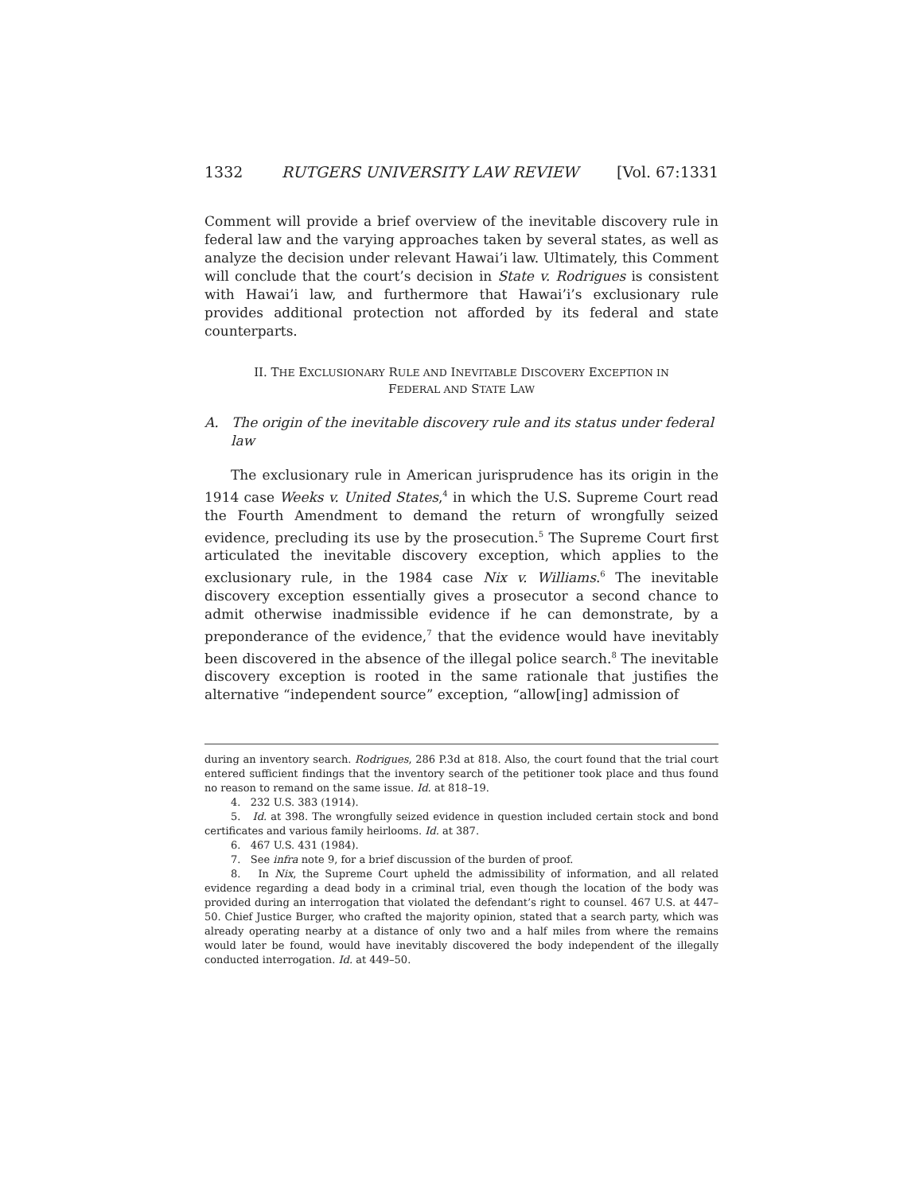1332 RUTGERS UNIVERSITY LAW REVIEW [Vol. 67:1331
Comment will provide a brief overview of the inevitable discovery rule in federal law and the varying approaches taken by several states, as well as analyze the decision under relevant Hawai’i law. Ultimately, this Comment will conclude that the court’s decision in State v. Rodrigues is consistent with Hawai’i law, and furthermore that Hawai’i’s exclusionary rule provides additional protection not afforded by its federal and state counterparts.
II. THE EXCLUSIONARY RULE AND INEVITABLE DISCOVERY EXCEPTION IN
FEDERAL AND STATE LAW
A. The origin of the inevitable discovery rule and its status under federal law
The exclusionary rule in American jurisprudence has its origin in the 1914 case Weeks v. United States,<sup>4</sup> in which the U.S. Supreme Court read the Fourth Amendment to demand the return of wrongfully seized evidence, precluding its use by the prosecution.<sup>5</sup> The Supreme Court first articulated the inevitable discovery exception, which applies to the exclusionary rule, in the 1984 case Nix v. Williams.<sup>6</sup> The inevitable discovery exception essentially gives a prosecutor a second chance to admit otherwise inadmissible evidence if he can demonstrate, by a preponderance of the evidence,<sup>7</sup> that the evidence would have inevitably been discovered in the absence of the illegal police search.<sup>8</sup> The inevitable discovery exception is rooted in the same rationale that justifies the alternative “independent source” exception, “allow[ing] admission of
during an inventory search. Rodrigues, 286 P.3d at 818. Also, the court found that the trial court entered sufficient findings that the inventory search of the petitioner took place and thus found no reason to remand on the same issue. Id. at 818–19.
4. 232 U.S. 383 (1914).
5. Id. at 398. The wrongfully seized evidence in question included certain stock and bond certificates and various family heirlooms. Id. at 387.
6. 467 U.S. 431 (1984).
7. See infra note 9, for a brief discussion of the burden of proof.
8. In Nix, the Supreme Court upheld the admissibility of information, and all related evidence regarding a dead body in a criminal trial, even though the location of the body was provided during an interrogation that violated the defendant’s right to counsel. 467 U.S. at 447–50. Chief Justice Burger, who crafted the majority opinion, stated that a search party, which was already operating nearby at a distance of only two and a half miles from where the remains would later be found, would have inevitably discovered the body independent of the illegally conducted interrogation. Id. at 449–50.